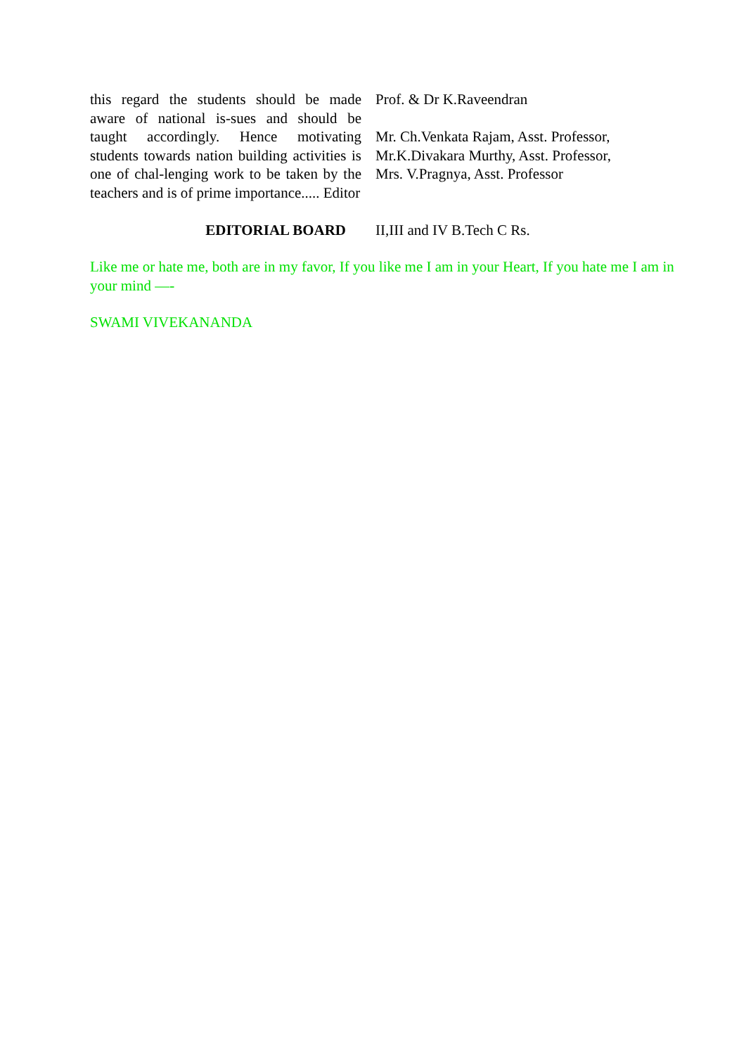this regard the students should be made aware of national is-sues and should be taught accordingly. Hence motivating students towards nation building activities is one of chal-lenging work to be taken by the teachers and is of prime importance..... Editor
Prof. & Dr K.Raveendran
Mr. Ch.Venkata Rajam, Asst. Professor,
Mr.K.Divakara Murthy, Asst. Professor,
Mrs. V.Pragnya, Asst. Professor
EDITORIAL BOARD II,III and IV B.Tech C Rs.
Like me or hate me, both are in my favor, If you like me I am in your Heart, If you hate me I am in your mind —-
SWAMI VIVEKANANDA